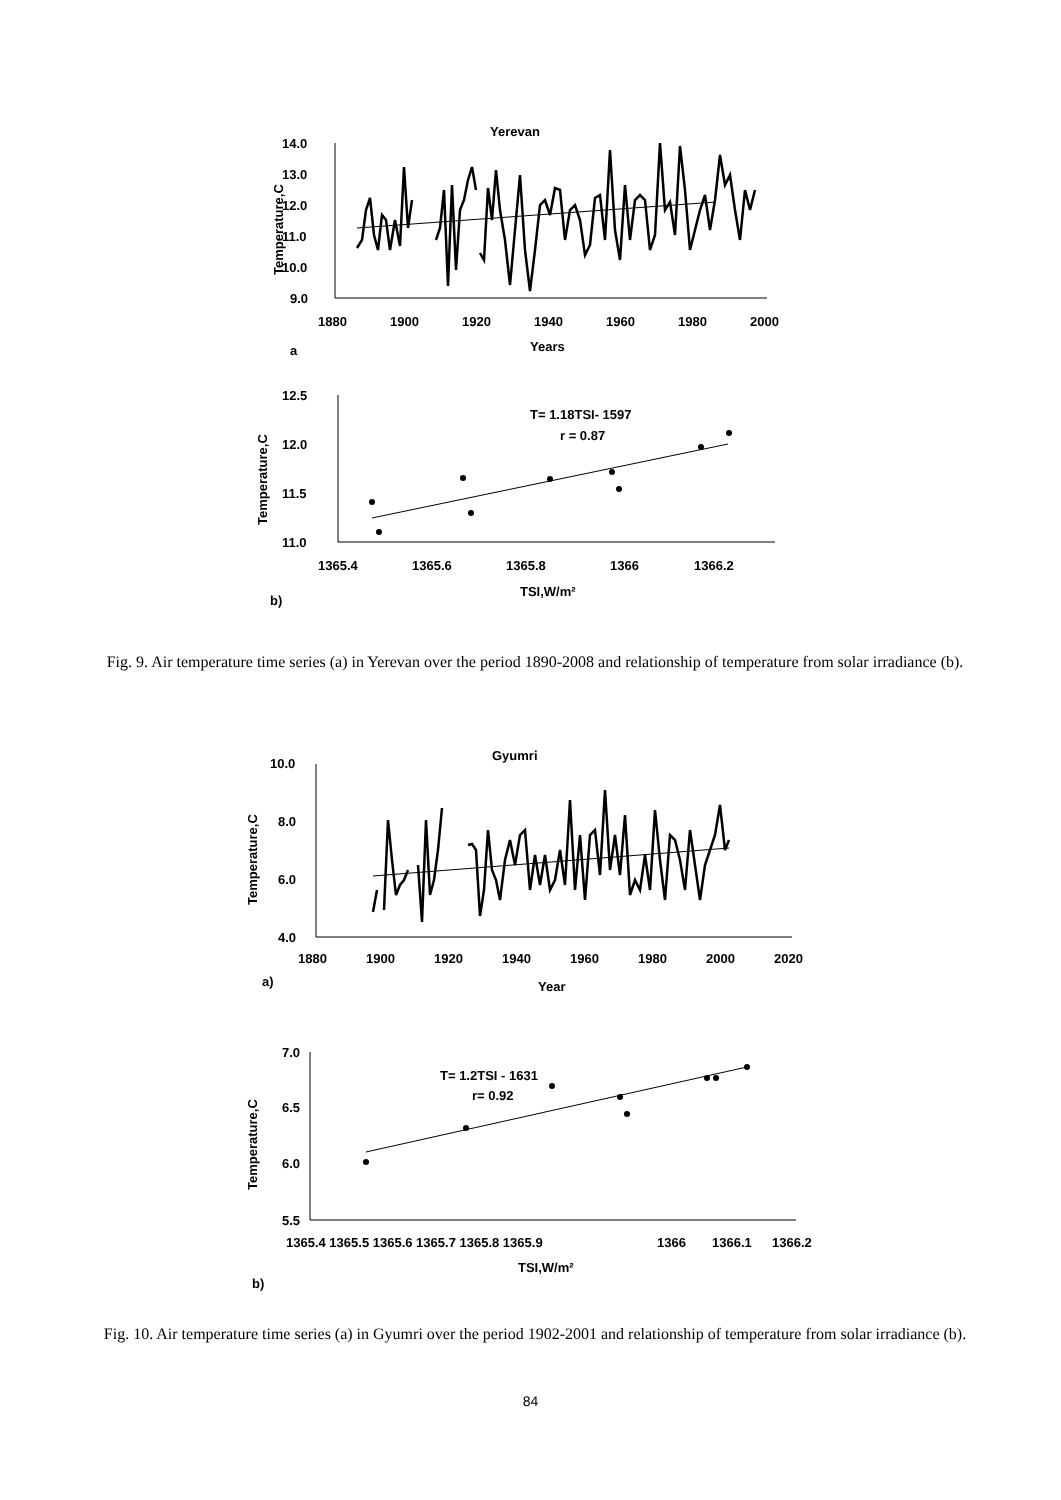Yerevan
14.0
13.0
12.0
11.0
10.0
9.0
1880
1900
1920
1940
1960
1980
2000
Years
a
Temperature,C
12.5
12.0
11.5
11.0
1365.4
1365.6
1365.8
1366
1366.2
TSI,W/m²
b)
Temperature,C
T= 1.18TSI- 1597
r = 0.87
Fig. 9. Air temperature time series (a) in Yerevan over the period 1890-2008 and relationship of temperature from solar irradiance (b).
Gyumri
10.0
8.0
6.0
4.0
1880
1900
1920
1940
1960
1980
2000
2020
Year
a)
Temperature,C
7.0
6.5
6.0
5.5
1365.4 1365.5 1365.6 1365.7 1365.8 1365.9
1366
1366.1
1366.2
TSI,W/m²
b)
Temperature,C
T= 1.2TSI - 1631
r= 0.92
Fig. 10. Air temperature time series (a) in Gyumri over the period 1902-2001 and relationship of temperature from solar irradiance (b).
84